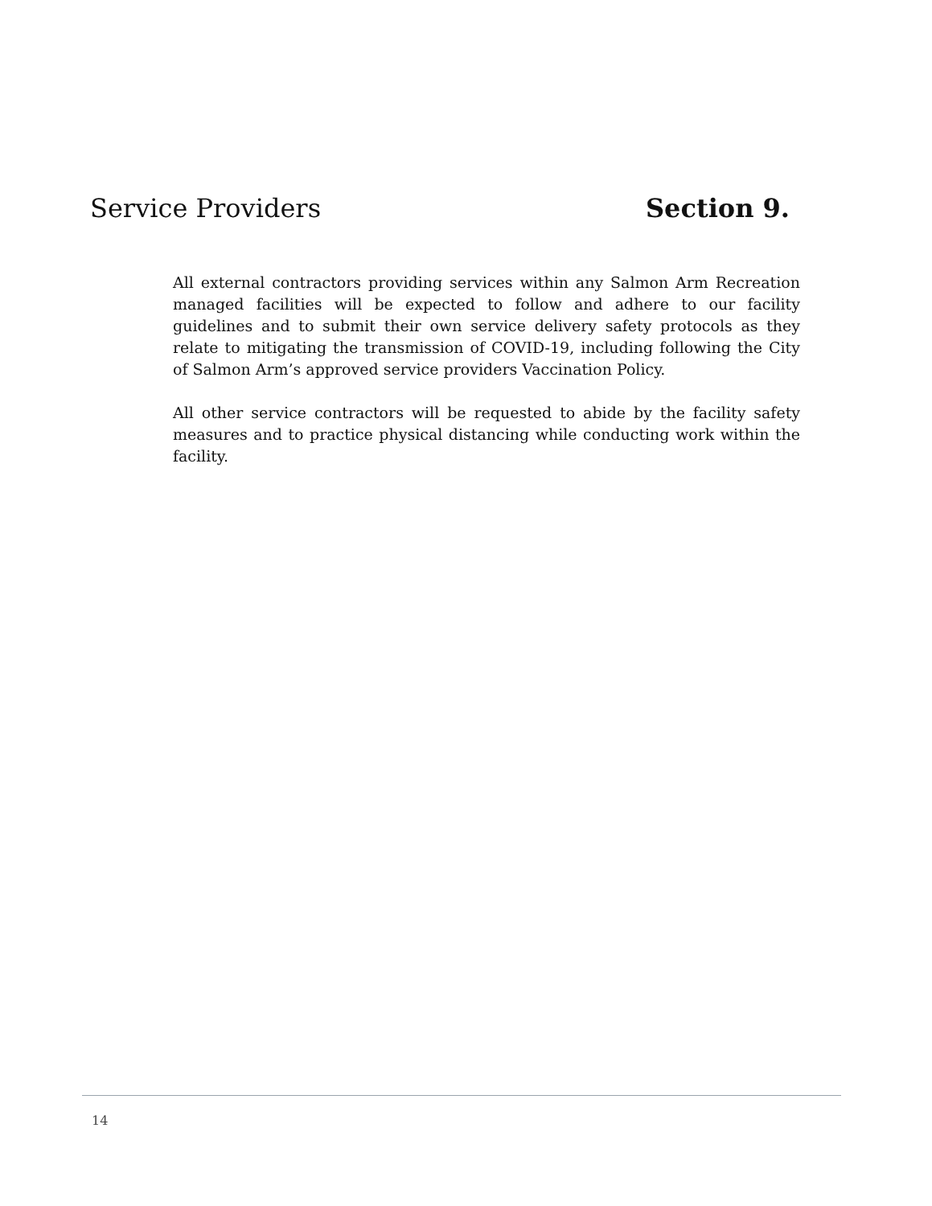Service Providers Section 9.
All external contractors providing services within any Salmon Arm Recreation managed facilities will be expected to follow and adhere to our facility guidelines and to submit their own service delivery safety protocols as they relate to mitigating the transmission of COVID-19, including following the City of Salmon Arm’s approved service providers Vaccination Policy.
All other service contractors will be requested to abide by the facility safety measures and to practice physical distancing while conducting work within the facility.
14